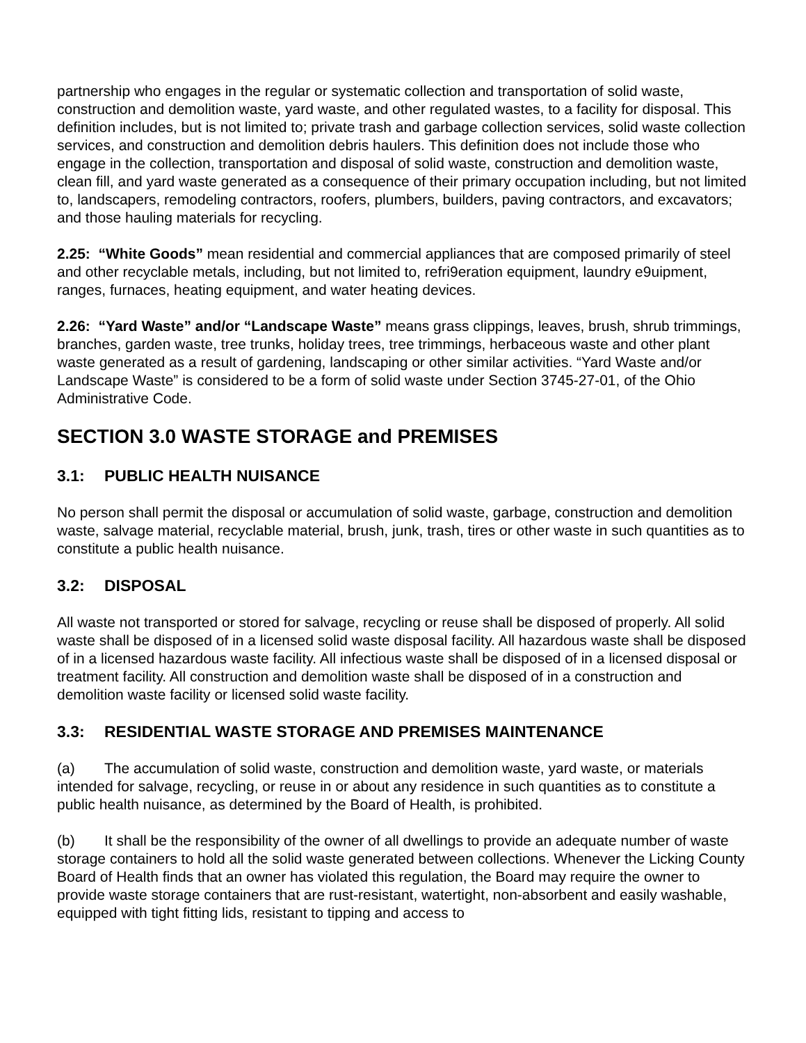partnership who engages in the regular or systematic collection and transportation of solid waste, construction and demolition waste, yard waste, and other regulated wastes, to a facility for disposal. This definition includes, but is not limited to; private trash and garbage collection services, solid waste collection services, and construction and demolition debris haulers. This definition does not include those who engage in the collection, transportation and disposal of solid waste, construction and demolition waste, clean fill, and yard waste generated as a consequence of their primary occupation including, but not limited to, landscapers, remodeling contractors, roofers, plumbers, builders, paving contractors, and excavators; and those hauling materials for recycling.
2.25: “White Goods” mean residential and commercial appliances that are composed primarily of steel and other recyclable metals, including, but not limited to, refri9eration equipment, laundry e9uipment, ranges, furnaces, heating equipment, and water heating devices.
2.26: “Yard Waste” and/or “Landscape Waste” means grass clippings, leaves, brush, shrub trimmings, branches, garden waste, tree trunks, holiday trees, tree trimmings, herbaceous waste and other plant waste generated as a result of gardening, landscaping or other similar activities. “Yard Waste and/or Landscape Waste” is considered to be a form of solid waste under Section 3745-27-01, of the Ohio Administrative Code.
SECTION 3.0 WASTE STORAGE and PREMISES
3.1: PUBLIC HEALTH NUISANCE
No person shall permit the disposal or accumulation of solid waste, garbage, construction and demolition waste, salvage material, recyclable material, brush, junk, trash, tires or other waste in such quantities as to constitute a public health nuisance.
3.2: DISPOSAL
All waste not transported or stored for salvage, recycling or reuse shall be disposed of properly. All solid waste shall be disposed of in a licensed solid waste disposal facility. All hazardous waste shall be disposed of in a licensed hazardous waste facility. All infectious waste shall be disposed of in a licensed disposal or treatment facility. All construction and demolition waste shall be disposed of in a construction and demolition waste facility or licensed solid waste facility.
3.3: RESIDENTIAL WASTE STORAGE AND PREMISES MAINTENANCE
(a) The accumulation of solid waste, construction and demolition waste, yard waste, or materials intended for salvage, recycling, or reuse in or about any residence in such quantities as to constitute a public health nuisance, as determined by the Board of Health, is prohibited.
(b) It shall be the responsibility of the owner of all dwellings to provide an adequate number of waste storage containers to hold all the solid waste generated between collections. Whenever the Licking County Board of Health finds that an owner has violated this regulation, the Board may require the owner to provide waste storage containers that are rust-resistant, watertight, non-absorbent and easily washable, equipped with tight fitting lids, resistant to tipping and access to